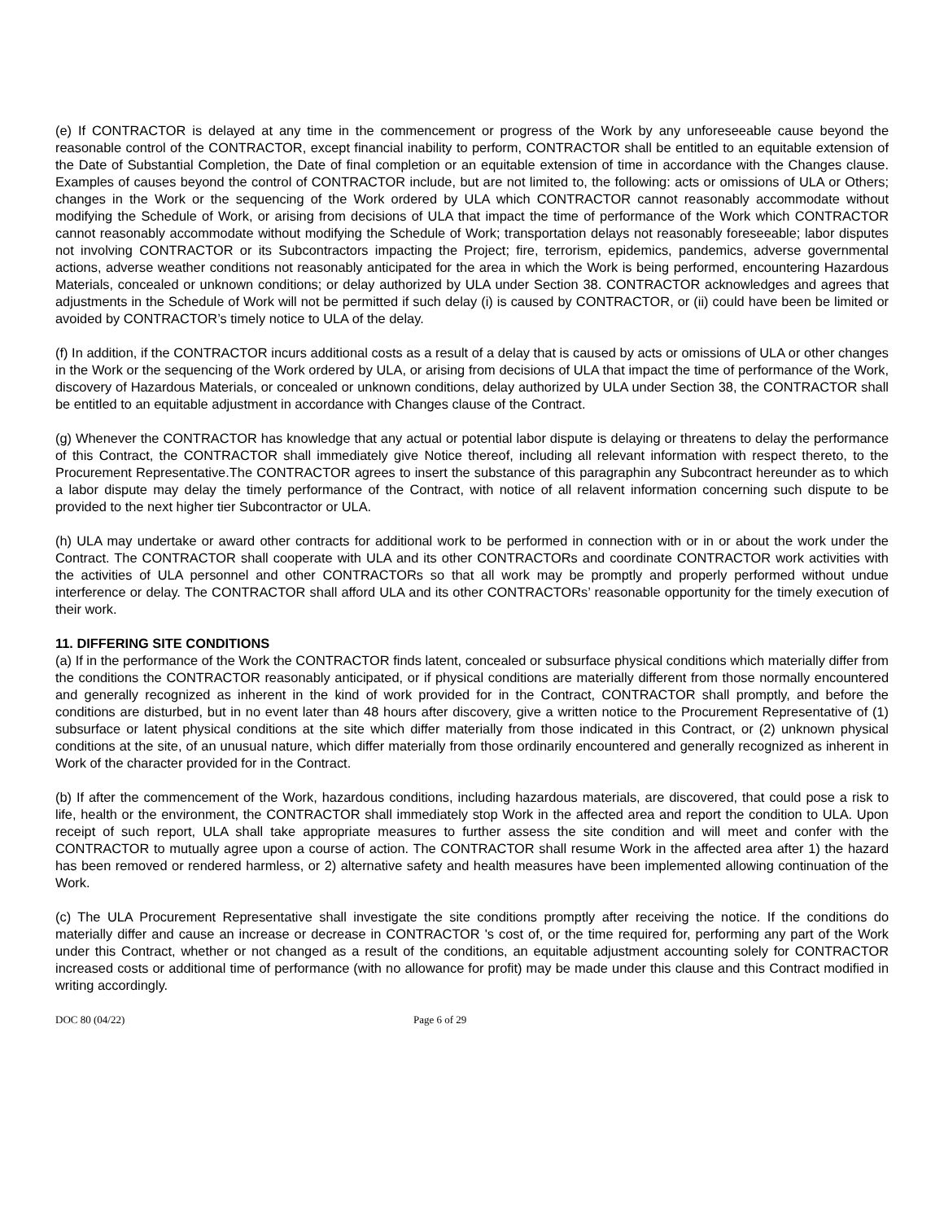(e) If CONTRACTOR is delayed at any time in the commencement or progress of the Work by any unforeseeable cause beyond the reasonable control of the CONTRACTOR, except financial inability to perform, CONTRACTOR shall be entitled to an equitable extension of the Date of Substantial Completion, the Date of final completion or an equitable extension of time in accordance with the Changes clause. Examples of causes beyond the control of CONTRACTOR include, but are not limited to, the following: acts or omissions of ULA or Others; changes in the Work or the sequencing of the Work ordered by ULA which CONTRACTOR cannot reasonably accommodate without modifying the Schedule of Work, or arising from decisions of ULA that impact the time of performance of the Work which CONTRACTOR cannot reasonably accommodate without modifying the Schedule of Work; transportation delays not reasonably foreseeable; labor disputes not involving CONTRACTOR or its Subcontractors impacting the Project; fire, terrorism, epidemics, pandemics, adverse governmental actions, adverse weather conditions not reasonably anticipated for the area in which the Work is being performed, encountering Hazardous Materials, concealed or unknown conditions; or delay authorized by ULA under Section 38. CONTRACTOR acknowledges and agrees that adjustments in the Schedule of Work will not be permitted if such delay (i) is caused by CONTRACTOR, or (ii) could have been be limited or avoided by CONTRACTOR’s timely notice to ULA of the delay.
(f) In addition, if the CONTRACTOR incurs additional costs as a result of a delay that is caused by acts or omissions of ULA or other changes in the Work or the sequencing of the Work ordered by ULA, or arising from decisions of ULA that impact the time of performance of the Work, discovery of Hazardous Materials, or concealed or unknown conditions, delay authorized by ULA under Section 38, the CONTRACTOR shall be entitled to an equitable adjustment in accordance with Changes clause of the Contract.
(g) Whenever the CONTRACTOR has knowledge that any actual or potential labor dispute is delaying or threatens to delay the performance of this Contract, the CONTRACTOR shall immediately give Notice thereof, including all relevant information with respect thereto, to the Procurement Representative.The CONTRACTOR agrees to insert the substance of this paragraphin any Subcontract hereunder as to which a labor dispute may delay the timely performance of the Contract, with notice of all relavent information concerning such dispute to be provided to the next higher tier Subcontractor or ULA.
(h) ULA may undertake or award other contracts for additional work to be performed in connection with or in or about the work under the Contract. The CONTRACTOR shall cooperate with ULA and its other CONTRACTORs and coordinate CONTRACTOR work activities with the activities of ULA personnel and other CONTRACTORs so that all work may be promptly and properly performed without undue interference or delay. The CONTRACTOR shall afford ULA and its other CONTRACTORs’ reasonable opportunity for the timely execution of their work.
11. DIFFERING SITE CONDITIONS
(a) If in the performance of the Work the CONTRACTOR finds latent, concealed or subsurface physical conditions which materially differ from the conditions the CONTRACTOR reasonably anticipated, or if physical conditions are materially different from those normally encountered and generally recognized as inherent in the kind of work provided for in the Contract, CONTRACTOR shall promptly, and before the conditions are disturbed, but in no event later than 48 hours after discovery, give a written notice to the Procurement Representative of (1) subsurface or latent physical conditions at the site which differ materially from those indicated in this Contract, or (2) unknown physical conditions at the site, of an unusual nature, which differ materially from those ordinarily encountered and generally recognized as inherent in Work of the character provided for in the Contract.
(b) If after the commencement of the Work, hazardous conditions, including hazardous materials, are discovered, that could pose a risk to life, health or the environment, the CONTRACTOR shall immediately stop Work in the affected area and report the condition to ULA. Upon receipt of such report, ULA shall take appropriate measures to further assess the site condition and will meet and confer with the CONTRACTOR to mutually agree upon a course of action. The CONTRACTOR shall resume Work in the affected area after 1) the hazard has been removed or rendered harmless, or 2) alternative safety and health measures have been implemented allowing continuation of the Work.
(c) The ULA Procurement Representative shall investigate the site conditions promptly after receiving the notice. If the conditions do materially differ and cause an increase or decrease in CONTRACTOR 's cost of, or the time required for, performing any part of the Work under this Contract, whether or not changed as a result of the conditions, an equitable adjustment accounting solely for CONTRACTOR increased costs or additional time of performance (with no allowance for profit) may be made under this clause and this Contract modified in writing accordingly.
DOC 80 (04/22) Page 6 of 29